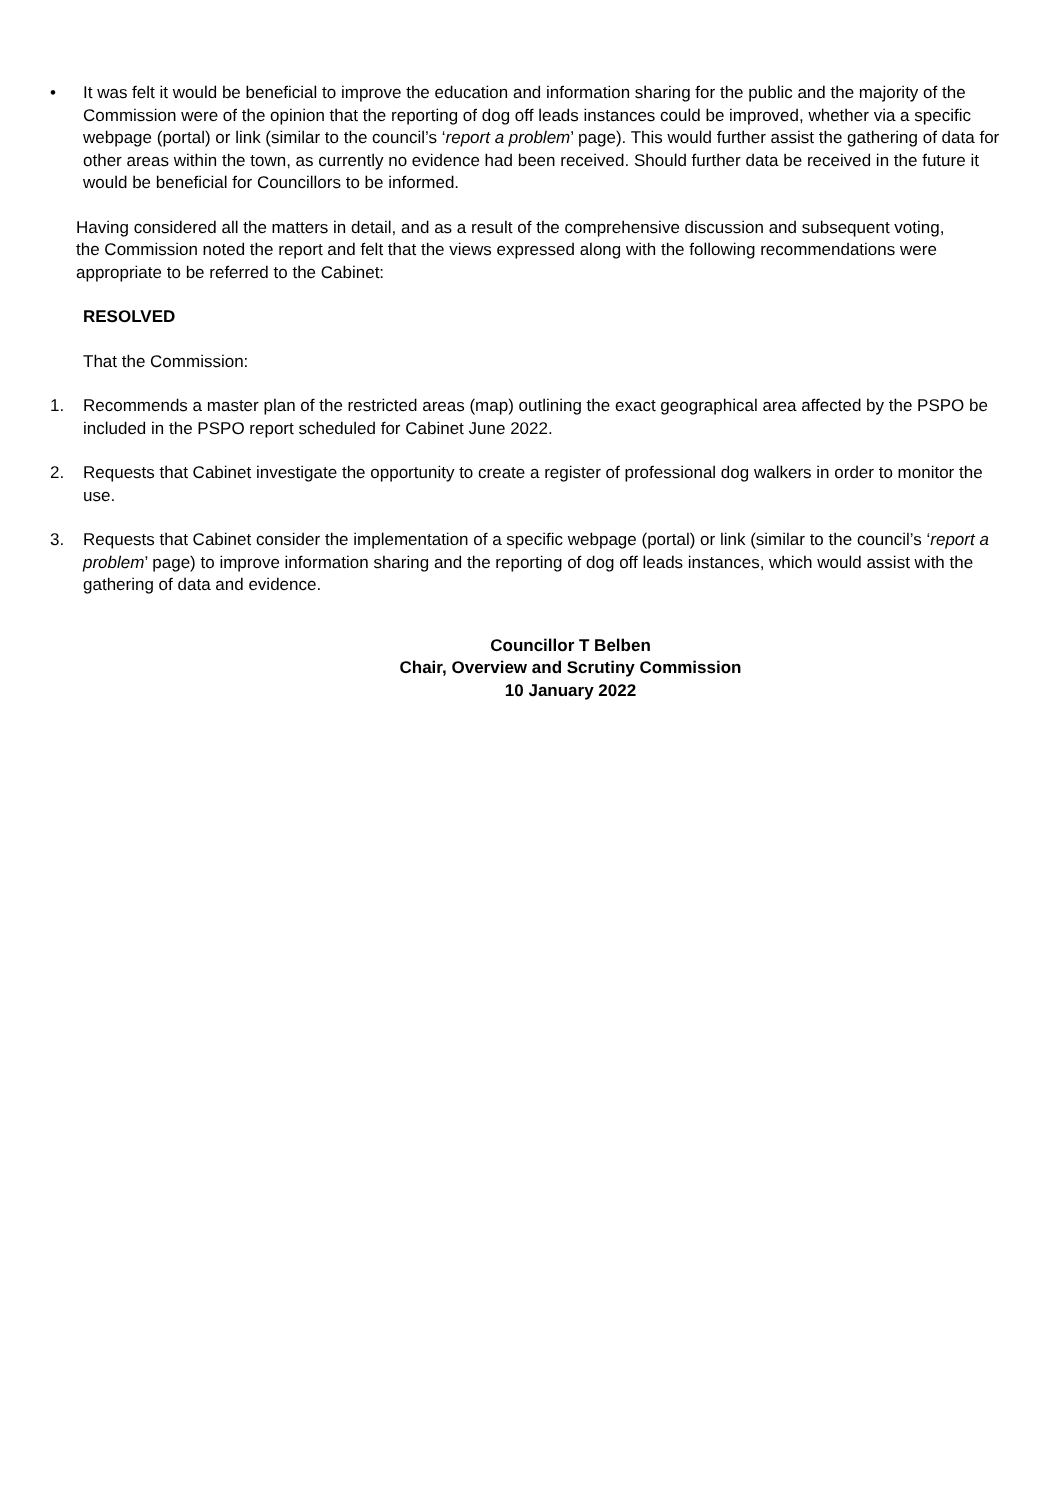• It was felt it would be beneficial to improve the education and information sharing for the public and the majority of the Commission were of the opinion that the reporting of dog off leads instances could be improved, whether via a specific webpage (portal) or link (similar to the council’s ‘report a problem’ page). This would further assist the gathering of data for other areas within the town, as currently no evidence had been received. Should further data be received in the future it would be beneficial for Councillors to be informed.
Having considered all the matters in detail, and as a result of the comprehensive discussion and subsequent voting, the Commission noted the report and felt that the views expressed along with the following recommendations were appropriate to be referred to the Cabinet:
RESOLVED
That the Commission:
1. Recommends a master plan of the restricted areas (map) outlining the exact geographical area affected by the PSPO be included in the PSPO report scheduled for Cabinet June 2022.
2. Requests that Cabinet investigate the opportunity to create a register of professional dog walkers in order to monitor the use.
3. Requests that Cabinet consider the implementation of a specific webpage (portal) or link (similar to the council’s ‘report a problem’ page) to improve information sharing and the reporting of dog off leads instances, which would assist with the gathering of data and evidence.
Councillor T Belben
Chair, Overview and Scrutiny Commission
10 January 2022